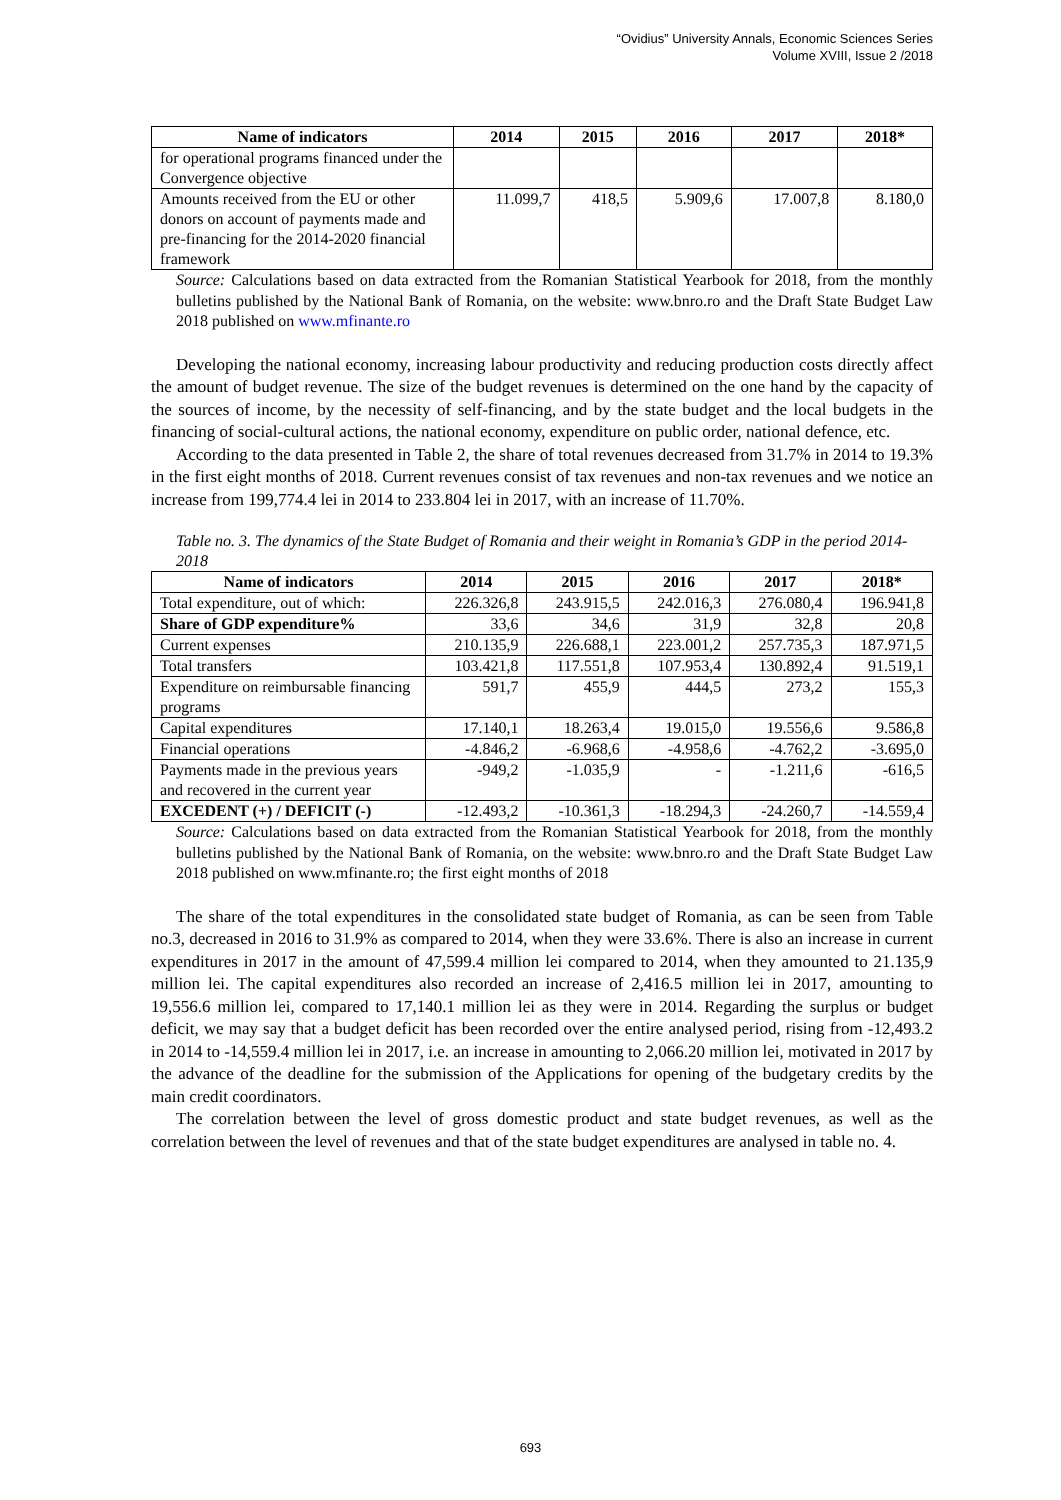“Ovidius” University Annals, Economic Sciences Series
Volume XVIII, Issue 2 /2018
| Name of indicators | 2014 | 2015 | 2016 | 2017 | 2018* |
| --- | --- | --- | --- | --- | --- |
| for operational programs financed under the Convergence objective | | | | | |
| Amounts received from the EU or other donors on account of payments made and pre-financing for the 2014-2020 financial framework | 11.099,7 | 418,5 | 5.909,6 | 17.007,8 | 8.180,0 |
Source: Calculations based on data extracted from the Romanian Statistical Yearbook for 2018, from the monthly bulletins published by the National Bank of Romania, on the website: www.bnro.ro and the Draft State Budget Law 2018 published on www.mfinante.ro
Developing the national economy, increasing labour productivity and reducing production costs directly affect the amount of budget revenue. The size of the budget revenues is determined on the one hand by the capacity of the sources of income, by the necessity of self-financing, and by the state budget and the local budgets in the financing of social-cultural actions, the national economy, expenditure on public order, national defence, etc.
According to the data presented in Table 2, the share of total revenues decreased from 31.7% in 2014 to 19.3% in the first eight months of 2018. Current revenues consist of tax revenues and non-tax revenues and we notice an increase from 199,774.4 lei in 2014 to 233.804 lei in 2017, with an increase of 11.70%.
Table no. 3. The dynamics of the State Budget of Romania and their weight in Romania’s GDP in the period 2014-2018
| Name of indicators | 2014 | 2015 | 2016 | 2017 | 2018* |
| --- | --- | --- | --- | --- | --- |
| Total expenditure, out of which: | 226.326,8 | 243.915,5 | 242.016,3 | 276.080,4 | 196.941,8 |
| Share of GDP expenditure% | 33,6 | 34,6 | 31,9 | 32,8 | 20,8 |
| Current expenses | 210.135,9 | 226.688,1 | 223.001,2 | 257.735,3 | 187.971,5 |
| Total transfers | 103.421,8 | 117.551,8 | 107.953,4 | 130.892,4 | 91.519,1 |
| Expenditure on reimbursable financing programs | 591,7 | 455,9 | 444,5 | 273,2 | 155,3 |
| Capital expenditures | 17.140,1 | 18.263,4 | 19.015,0 | 19.556,6 | 9.586,8 |
| Financial operations | -4.846,2 | -6.968,6 | -4.958,6 | -4.762,2 | -3.695,0 |
| Payments made in the previous years and recovered in the current year | -949,2 | -1.035,9 | - | -1.211,6 | -616,5 |
| EXCEDENT (+) / DEFICIT (-) | -12.493,2 | -10.361,3 | -18.294,3 | -24.260,7 | -14.559,4 |
Source: Calculations based on data extracted from the Romanian Statistical Yearbook for 2018, from the monthly bulletins published by the National Bank of Romania, on the website: www.bnro.ro and the Draft State Budget Law 2018 published on www.mfinante.ro; the first eight months of 2018
The share of the total expenditures in the consolidated state budget of Romania, as can be seen from Table no.3, decreased in 2016 to 31.9% as compared to 2014, when they were 33.6%. There is also an increase in current expenditures in 2017 in the amount of 47,599.4 million lei compared to 2014, when they amounted to 21.135,9 million lei. The capital expenditures also recorded an increase of 2,416.5 million lei in 2017, amounting to 19,556.6 million lei, compared to 17,140.1 million lei as they were in 2014. Regarding the surplus or budget deficit, we may say that a budget deficit has been recorded over the entire analysed period, rising from -12,493.2 in 2014 to -14,559.4 million lei in 2017, i.e. an increase in amounting to 2,066.20 million lei, motivated in 2017 by the advance of the deadline for the submission of the Applications for opening of the budgetary credits by the main credit coordinators.
The correlation between the level of gross domestic product and state budget revenues, as well as the correlation between the level of revenues and that of the state budget expenditures are analysed in table no. 4.
693